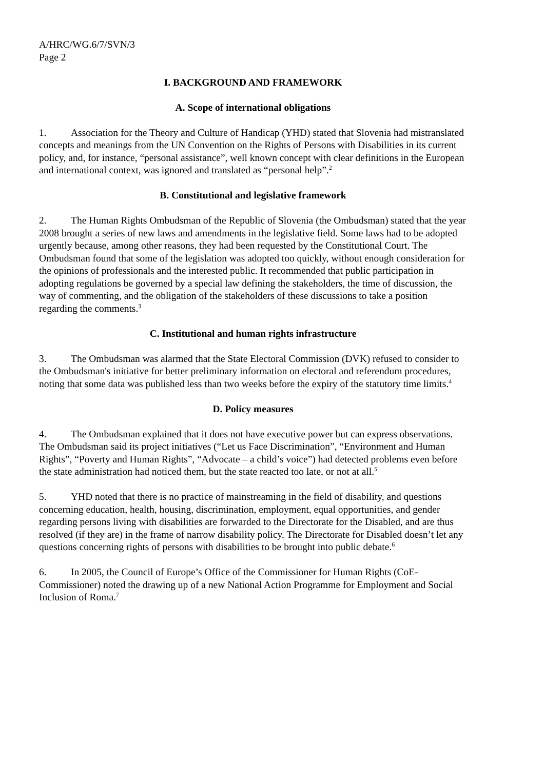A/HRC/WG.6/7/SVN/3
Page 2
I. BACKGROUND AND FRAMEWORK
A. Scope of international obligations
1. Association for the Theory and Culture of Handicap (YHD) stated that Slovenia had mistranslated concepts and meanings from the UN Convention on the Rights of Persons with Disabilities in its current policy, and, for instance, “personal assistance”, well known concept with clear definitions in the European and international context, was ignored and translated as “personal help”.<sup>2</sup>
B. Constitutional and legislative framework
2. The Human Rights Ombudsman of the Republic of Slovenia (the Ombudsman) stated that the year 2008 brought a series of new laws and amendments in the legislative field. Some laws had to be adopted urgently because, among other reasons, they had been requested by the Constitutional Court. The Ombudsman found that some of the legislation was adopted too quickly, without enough consideration for the opinions of professionals and the interested public. It recommended that public participation in adopting regulations be governed by a special law defining the stakeholders, the time of discussion, the way of commenting, and the obligation of the stakeholders of these discussions to take a position regarding the comments.<sup>3</sup>
C. Institutional and human rights infrastructure
3. The Ombudsman was alarmed that the State Electoral Commission (DVK) refused to consider to the Ombudsman's initiative for better preliminary information on electoral and referendum procedures, noting that some data was published less than two weeks before the expiry of the statutory time limits.<sup>4</sup>
D. Policy measures
4. The Ombudsman explained that it does not have executive power but can express observations. The Ombudsman said its project initiatives (“Let us Face Discrimination”, “Environment and Human Rights”, “Poverty and Human Rights”, “Advocate – a child’s voice”) had detected problems even before the state administration had noticed them, but the state reacted too late, or not at all.<sup>5</sup>
5. YHD noted that there is no practice of mainstreaming in the field of disability, and questions concerning education, health, housing, discrimination, employment, equal opportunities, and gender regarding persons living with disabilities are forwarded to the Directorate for the Disabled, and are thus resolved (if they are) in the frame of narrow disability policy. The Directorate for Disabled doesn’t let any questions concerning rights of persons with disabilities to be brought into public debate.<sup>6</sup>
6. In 2005, the Council of Europe’s Office of the Commissioner for Human Rights (CoE-Commissioner) noted the drawing up of a new National Action Programme for Employment and Social Inclusion of Roma.<sup>7</sup>